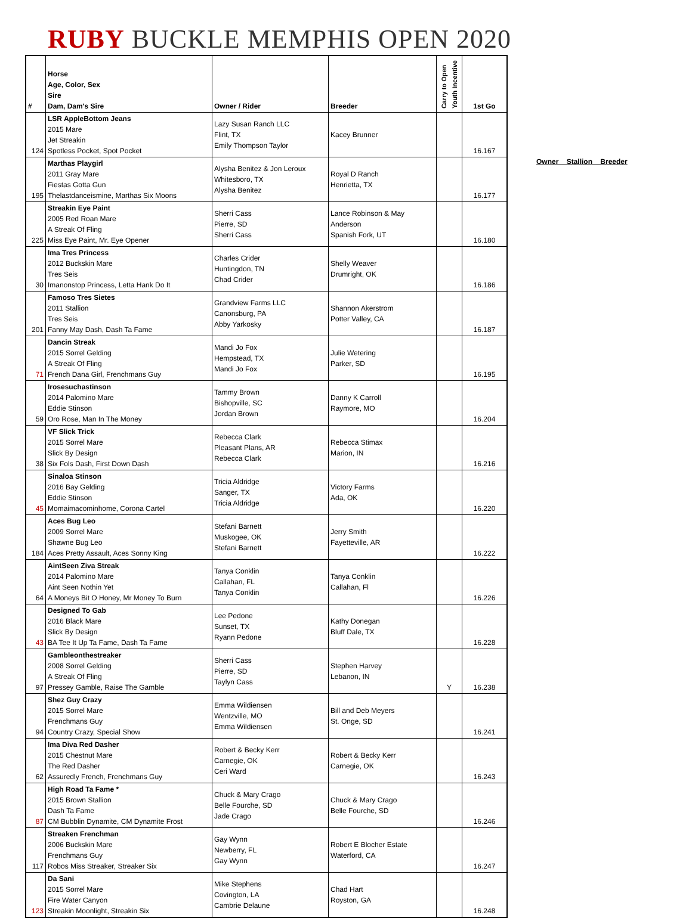RUBY BUCKLE MEMPHIS OPEN 2020
| # | Horse Age, Color, Sex Sire Dam, Dam's Sire | Owner / Rider | Breeder | Carry to Open Youth Incentive | 1st Go |
| --- | --- | --- | --- | --- | --- |
| 124 | LSR AppleBottom Jeans 2015 Mare Jet Streakin Spotless Pocket, Spot Pocket | Lazy Susan Ranch LLC Flint, TX Emily Thompson Taylor | Kacey Brunner | | 16.167 |
| 195 | Marthas Playgirl 2011 Gray Mare Fiestas Gotta Gun Thelastdanceismine, Marthas Six Moons | Alysha Benitez & Jon Leroux Whitesboro, TX Alysha Benitez | Royal D Ranch Henrietta, TX | | 16.177 |
| 225 | Streakin Eye Paint 2005 Red Roan Mare A Streak Of Fling Miss Eye Paint, Mr. Eye Opener | Sherri Cass Pierre, SD Sherri Cass | Lance Robinson & May Anderson Spanish Fork, UT | | 16.180 |
| 30 | Ima Tres Princess 2012 Buckskin Mare Tres Seis Imanonstop Princess, Letta Hank Do It | Charles Crider Huntingdon, TN Chad Crider | Shelly Weaver Drumright, OK | | 16.186 |
| 201 | Famoso Tres Sietes 2011 Stallion Tres Seis Fanny May Dash, Dash Ta Fame | Grandview Farms LLC Canonsburg, PA Abby Yarkosky | Shannon Akerstrom Potter Valley, CA | | 16.187 |
| 71 | Dancin Streak 2015 Sorrel Gelding A Streak Of Fling French Dana Girl, Frenchmans Guy | Mandi Jo Fox Hempstead, TX Mandi Jo Fox | Julie Wetering Parker, SD | | 16.195 |
| 59 | Irosesuchastinson 2014 Palomino Mare Eddie Stinson Oro Rose, Man In The Money | Tammy Brown Bishopville, SC Jordan Brown | Danny K Carroll Raymore, MO | | 16.204 |
| 38 | VF Slick Trick 2015 Sorrel Mare Slick By Design Six Fols Dash, First Down Dash | Rebecca Clark Pleasant Plans, AR Rebecca Clark | Rebecca Stimax Marion, IN | | 16.216 |
| 45 | Sinaloa Stinson 2016 Bay Gelding Eddie Stinson Momaimacominhome, Corona Cartel | Tricia Aldridge Sanger, TX Tricia Aldridge | Victory Farms Ada, OK | | 16.220 |
| 184 | Aces Bug Leo 2009 Sorrel Mare Shawne Bug Leo Aces Pretty Assault, Aces Sonny King | Stefani Barnett Muskogee, OK Stefani Barnett | Jerry Smith Fayetteville, AR | | 16.222 |
| 64 | AintSeen Ziva Streak 2014 Palomino Mare Aint Seen Nothin Yet A Moneys Bit O Honey, Mr Money To Burn | Tanya Conklin Callahan, FL Tanya Conklin | Tanya Conklin Callahan, Fl | | 16.226 |
| 43 | Designed To Gab 2016 Black Mare Slick By Design BA Tee It Up Ta Fame, Dash Ta Fame | Lee Pedone Sunset, TX Ryann Pedone | Kathy Donegan Bluff Dale, TX | | 16.228 |
| 97 | Gambleonthestreaker 2008 Sorrel Gelding A Streak Of Fling Pressey Gamble, Raise The Gamble | Sherri Cass Pierre, SD Taylyn Cass | Stephen Harvey Lebanon, IN | Y | 16.238 |
| 94 | Shez Guy Crazy 2015 Sorrel Mare Frenchmans Guy Country Crazy, Special Show | Emma Wildiensen Wentzville, MO Emma Wildiensen | Bill and Deb Meyers St. Onge, SD | | 16.241 |
| 62 | Ima Diva Red Dasher 2015 Chestnut Mare The Red Dasher Assuredly French, Frenchmans Guy | Robert & Becky Kerr Carnegie, OK Ceri Ward | Robert & Becky Kerr Carnegie, OK | | 16.243 |
| 87 | High Road Ta Fame * 2015 Brown Stallion Dash Ta Fame CM Bubblin Dynamite, CM Dynamite Frost | Chuck & Mary Crago Belle Fourche, SD Jade Crago | Chuck & Mary Crago Belle Fourche, SD | | 16.246 |
| 117 | Streaken Frenchman 2006 Buckskin Mare Frenchmans Guy Robos Miss Streaker, Streaker Six | Gay Wynn Newberry, FL Gay Wynn | Robert E Blocher Estate Waterford, CA | | 16.247 |
| 123 | Da Sani 2015 Sorrel Mare Fire Water Canyon Streakin Moonlight, Streakin Six | Mike Stephens Covington, LA Cambrie Delaune | Chad Hart Royston, GA | | 16.248 |
Owner Stallion Breeder